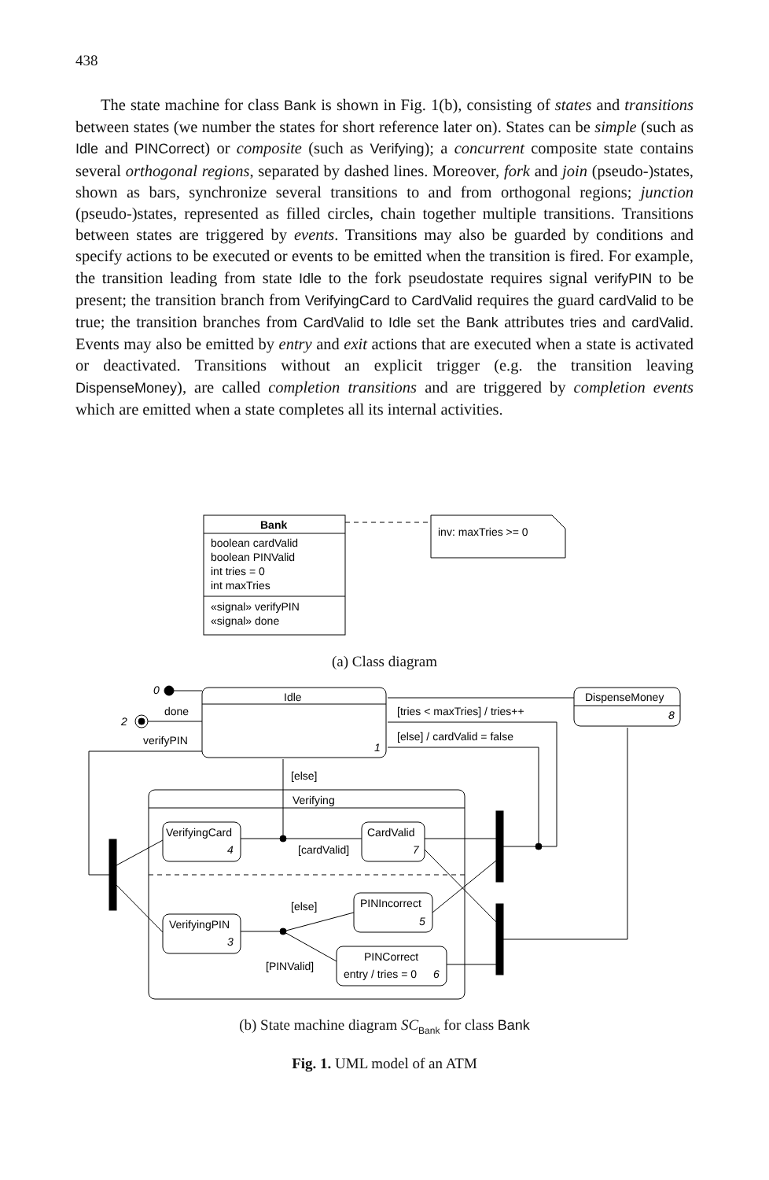438
The state machine for class Bank is shown in Fig. 1(b), consisting of states and transitions between states (we number the states for short reference later on). States can be simple (such as Idle and PINCorrect) or composite (such as Verifying); a concurrent composite state contains several orthogonal regions, separated by dashed lines. Moreover, fork and join (pseudo-)states, shown as bars, synchronize several transitions to and from orthogonal regions; junction (pseudo-)states, represented as filled circles, chain together multiple transitions. Transitions between states are triggered by events. Transitions may also be guarded by conditions and specify actions to be executed or events to be emitted when the transition is fired. For example, the transition leading from state Idle to the fork pseudostate requires signal verifyPIN to be present; the transition branch from VerifyingCard to CardValid requires the guard cardValid to be true; the transition branches from CardValid to Idle set the Bank attributes tries and cardValid. Events may also be emitted by entry and exit actions that are executed when a state is activated or deactivated. Transitions without an explicit trigger (e.g. the transition leaving DispenseMoney), are called completion transitions and are triggered by completion events which are emitted when a state completes all its internal activities.
Bank
boolean cardValid
boolean PINValid
int tries = 0
int maxTries
«signal» verifyPIN
«signal» done
inv: maxTries >= 0
Idle
DispenseMoney
8
1
0
2
done
verifyPIN
[tries < maxTries] / tries++
[else] / cardValid = false
[else]
Verifying
VerifyingCard
4
CardValid
7
[cardValid]
[else]
PINIncorrect
5
VerifyingPIN
3
PINCorrect
entry / tries = 0
6
[PINValid]
(a) Class diagram
(b) State machine diagram SC<sub>Bank</sub> for class Bank
Fig. 1. UML model of an ATM